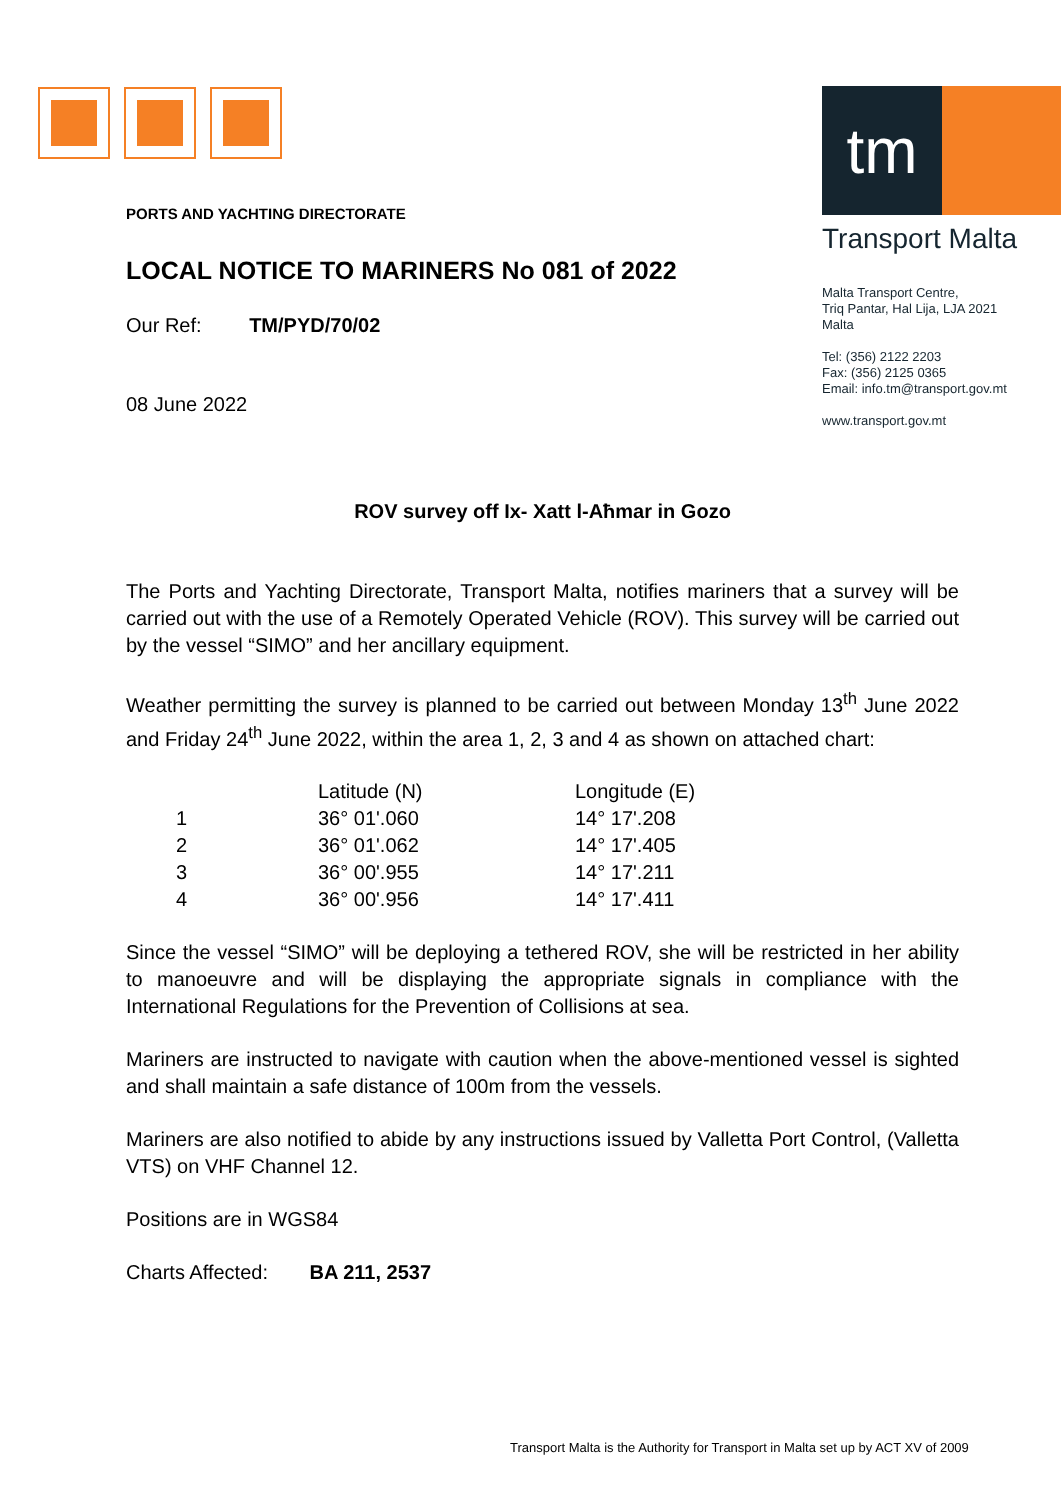tm
Transport Malta
Malta Transport Centre,
Triq Pantar, Hal Lija, LJA 2021
Malta
Tel: (356) 2122 2203
Fax: (356) 2125 0365
Email: info.tm@transport.gov.mt
www.transport.gov.mt
PORTS AND YACHTING DIRECTORATE
LOCAL NOTICE TO MARINERS No 081 of 2022
Our Ref: TM/PYD/70/02
08 June 2022
ROV survey off Ix- Xatt l-Aħmar in Gozo
The Ports and Yachting Directorate, Transport Malta, notifies mariners that a survey will be carried out with the use of a Remotely Operated Vehicle (ROV). This survey will be carried out by the vessel “SIMO” and her ancillary equipment.
Weather permitting the survey is planned to be carried out between Monday 13<sup>th</sup> June 2022 and Friday 24<sup>th</sup> June 2022, within the area 1, 2, 3 and 4 as shown on attached chart:
| | Latitude (N) | Longitude (E) |
| --- | --- | --- |
| 1 | 36° 01'.060 | 14° 17'.208 |
| 2 | 36° 01'.062 | 14° 17'.405 |
| 3 | 36° 00'.955 | 14° 17'.211 |
| 4 | 36° 00'.956 | 14° 17'.411 |
Since the vessel “SIMO” will be deploying a tethered ROV, she will be restricted in her ability to manoeuvre and will be displaying the appropriate signals in compliance with the International Regulations for the Prevention of Collisions at sea.
Mariners are instructed to navigate with caution when the above-mentioned vessel is sighted and shall maintain a safe distance of 100m from the vessels.
Mariners are also notified to abide by any instructions issued by Valletta Port Control, (Valletta VTS) on VHF Channel 12.
Positions are in WGS84
Charts Affected: BA 211, 2537
Transport Malta is the Authority for Transport in Malta set up by ACT XV of 2009